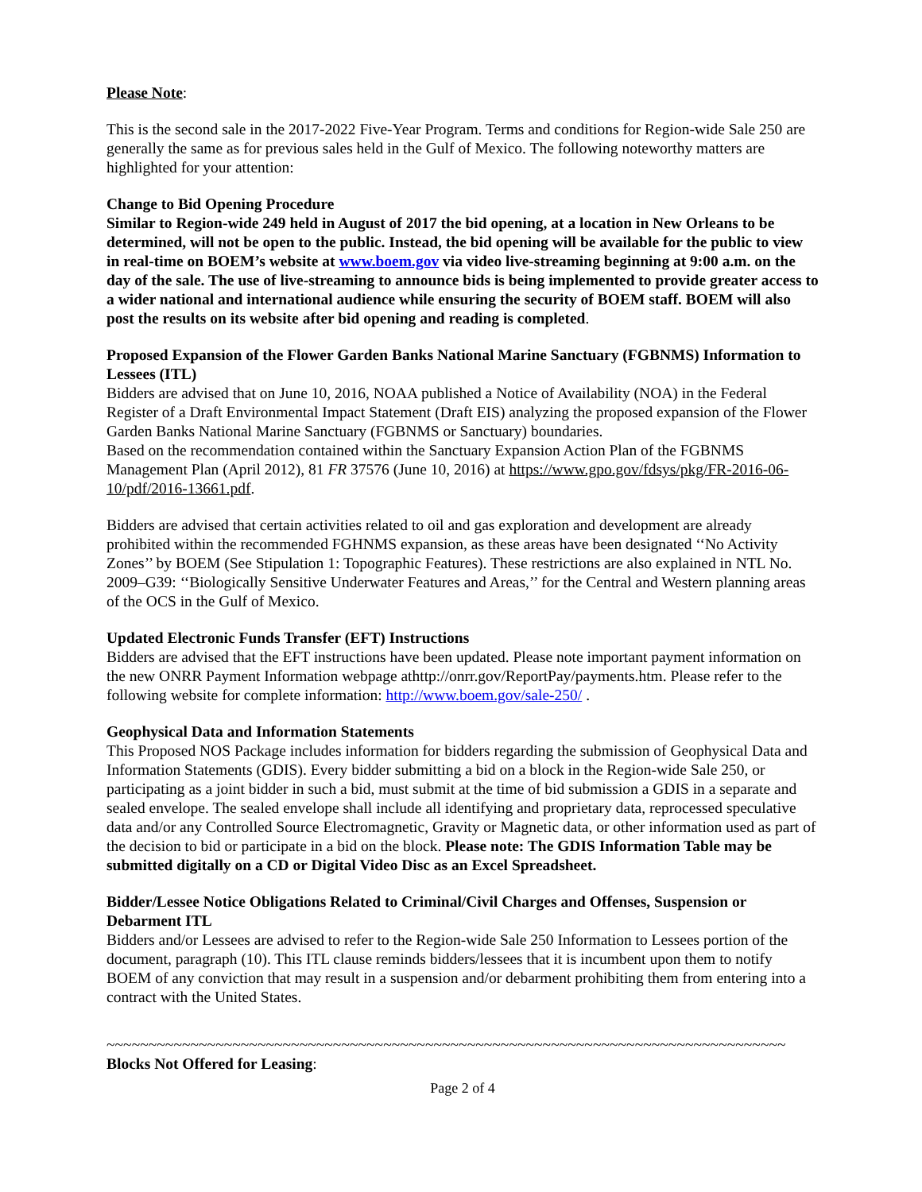Please Note:
This is the second sale in the 2017-2022 Five-Year Program. Terms and conditions for Region-wide Sale 250 are generally the same as for previous sales held in the Gulf of Mexico. The following noteworthy matters are highlighted for your attention:
Change to Bid Opening Procedure
Similar to Region-wide 249 held in August of 2017 the bid opening, at a location in New Orleans to be determined, will not be open to the public. Instead, the bid opening will be available for the public to view in real-time on BOEM’s website at www.boem.gov via video live-streaming beginning at 9:00 a.m. on the day of the sale. The use of live-streaming to announce bids is being implemented to provide greater access to a wider national and international audience while ensuring the security of BOEM staff. BOEM will also post the results on its website after bid opening and reading is completed.
Proposed Expansion of the Flower Garden Banks National Marine Sanctuary (FGBNMS) Information to Lessees (ITL)
Bidders are advised that on June 10, 2016, NOAA published a Notice of Availability (NOA) in the Federal Register of a Draft Environmental Impact Statement (Draft EIS) analyzing the proposed expansion of the Flower Garden Banks National Marine Sanctuary (FGBNMS or Sanctuary) boundaries.
Based on the recommendation contained within the Sanctuary Expansion Action Plan of the FGBNMS Management Plan (April 2012), 81 FR 37576 (June 10, 2016) at https://www.gpo.gov/fdsys/pkg/FR-2016-06-10/pdf/2016-13661.pdf.
Bidders are advised that certain activities related to oil and gas exploration and development are already prohibited within the recommended FGHNMS expansion, as these areas have been designated ‘‘No Activity Zones’’ by BOEM (See Stipulation 1: Topographic Features). These restrictions are also explained in NTL No. 2009–G39: ‘‘Biologically Sensitive Underwater Features and Areas,’’ for the Central and Western planning areas of the OCS in the Gulf of Mexico.
Updated Electronic Funds Transfer (EFT) Instructions
Bidders are advised that the EFT instructions have been updated. Please note important payment information on the new ONRR Payment Information webpage athttp://onrr.gov/ReportPay/payments.htm. Please refer to the following website for complete information: http://www.boem.gov/sale-250/ .
Geophysical Data and Information Statements
This Proposed NOS Package includes information for bidders regarding the submission of Geophysical Data and Information Statements (GDIS). Every bidder submitting a bid on a block in the Region-wide Sale 250, or participating as a joint bidder in such a bid, must submit at the time of bid submission a GDIS in a separate and sealed envelope. The sealed envelope shall include all identifying and proprietary data, reprocessed speculative data and/or any Controlled Source Electromagnetic, Gravity or Magnetic data, or other information used as part of the decision to bid or participate in a bid on the block. Please note: The GDIS Information Table may be submitted digitally on a CD or Digital Video Disc as an Excel Spreadsheet.
Bidder/Lessee Notice Obligations Related to Criminal/Civil Charges and Offenses, Suspension or Debarment ITL
Bidders and/or Lessees are advised to refer to the Region-wide Sale 250 Information to Lessees portion of the document, paragraph (10). This ITL clause reminds bidders/lessees that it is incumbent upon them to notify BOEM of any conviction that may result in a suspension and/or debarment prohibiting them from entering into a contract with the United States.
~~~~~~~~~~~~~~~~~~~~~~~~~~~~~~~~~~~~~~~~~~~~~~~~~~~~~~~~~~~~~~~~~~~~~~~~~~~~~~~~~
Blocks Not Offered for Leasing:
Page 2 of 4